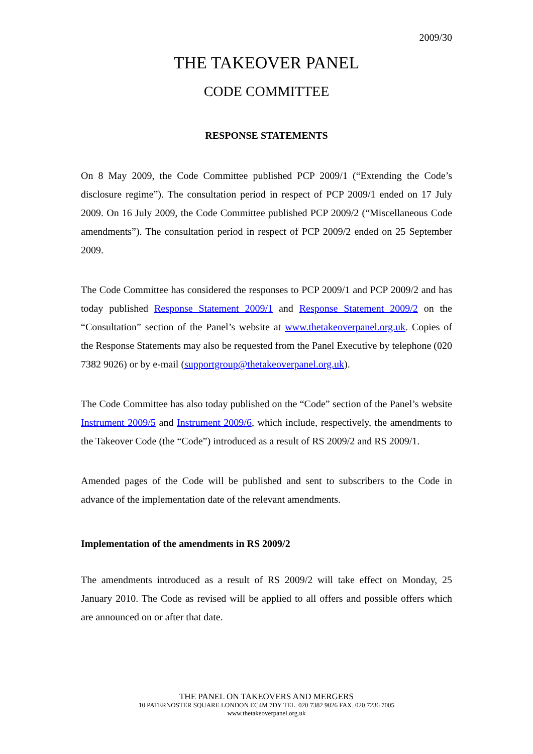2009/30
THE TAKEOVER PANEL
CODE COMMITTEE
RESPONSE STATEMENTS
On 8 May 2009, the Code Committee published PCP 2009/1 (“Extending the Code’s disclosure regime”). The consultation period in respect of PCP 2009/1 ended on 17 July 2009. On 16 July 2009, the Code Committee published PCP 2009/2 (“Miscellaneous Code amendments”). The consultation period in respect of PCP 2009/2 ended on 25 September 2009.
The Code Committee has considered the responses to PCP 2009/1 and PCP 2009/2 and has today published Response Statement 2009/1 and Response Statement 2009/2 on the “Consultation” section of the Panel’s website at www.thetakeoverpanel.org.uk. Copies of the Response Statements may also be requested from the Panel Executive by telephone (020 7382 9026) or by e-mail (supportgroup@thetakeoverpanel.org.uk).
The Code Committee has also today published on the “Code” section of the Panel’s website Instrument 2009/5 and Instrument 2009/6, which include, respectively, the amendments to the Takeover Code (the “Code”) introduced as a result of RS 2009/2 and RS 2009/1.
Amended pages of the Code will be published and sent to subscribers to the Code in advance of the implementation date of the relevant amendments.
Implementation of the amendments in RS 2009/2
The amendments introduced as a result of RS 2009/2 will take effect on Monday, 25 January 2010. The Code as revised will be applied to all offers and possible offers which are announced on or after that date.
THE PANEL ON TAKEOVERS AND MERGERS
10 PATERNOSTER SQUARE LONDON EC4M 7DY TEL. 020 7382 9026 FAX. 020 7236 7005
www.thetakeoverpanel.org.uk